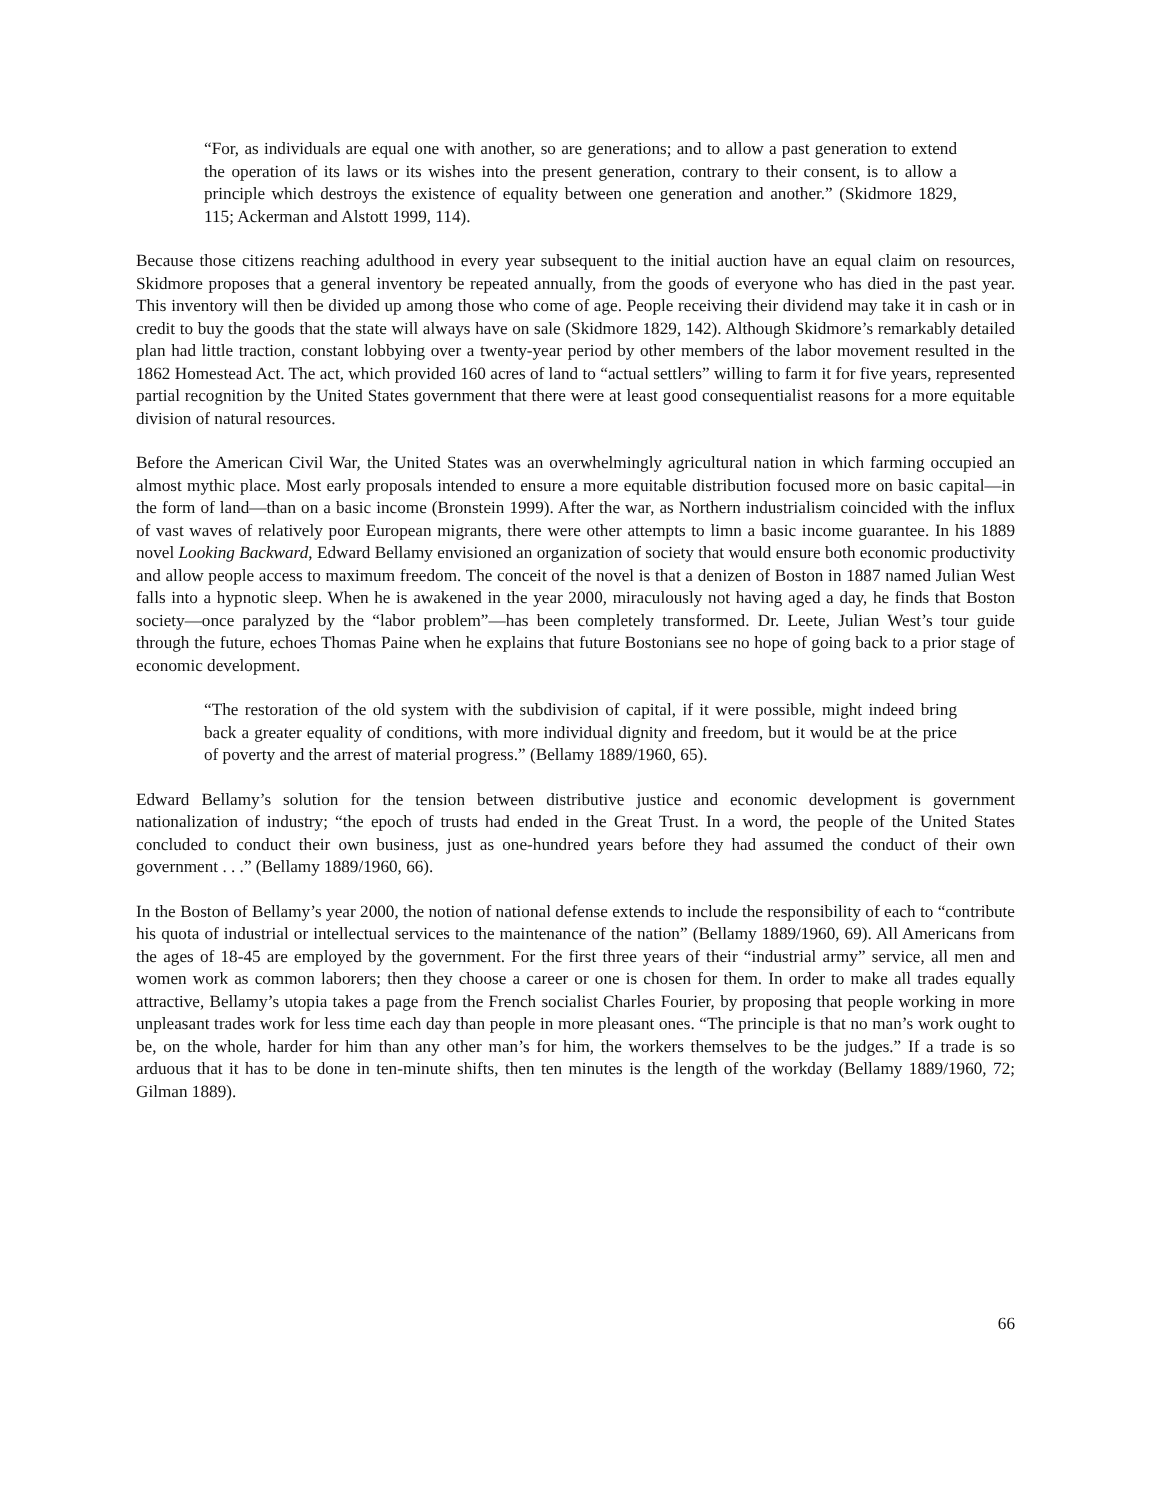“For, as individuals are equal one with another, so are generations; and to allow a past generation to extend the operation of its laws or its wishes into the present generation, contrary to their consent, is to allow a principle which destroys the existence of equality between one generation and another.” (Skidmore 1829, 115; Ackerman and Alstott 1999, 114).
Because those citizens reaching adulthood in every year subsequent to the initial auction have an equal claim on resources, Skidmore proposes that a general inventory be repeated annually, from the goods of everyone who has died in the past year. This inventory will then be divided up among those who come of age. People receiving their dividend may take it in cash or in credit to buy the goods that the state will always have on sale (Skidmore 1829, 142). Although Skidmore’s remarkably detailed plan had little traction, constant lobbying over a twenty-year period by other members of the labor movement resulted in the 1862 Homestead Act. The act, which provided 160 acres of land to “actual settlers” willing to farm it for five years, represented partial recognition by the United States government that there were at least good consequentialist reasons for a more equitable division of natural resources.
Before the American Civil War, the United States was an overwhelmingly agricultural nation in which farming occupied an almost mythic place. Most early proposals intended to ensure a more equitable distribution focused more on basic capital—in the form of land—than on a basic income (Bronstein 1999). After the war, as Northern industrialism coincided with the influx of vast waves of relatively poor European migrants, there were other attempts to limn a basic income guarantee. In his 1889 novel Looking Backward, Edward Bellamy envisioned an organization of society that would ensure both economic productivity and allow people access to maximum freedom. The conceit of the novel is that a denizen of Boston in 1887 named Julian West falls into a hypnotic sleep. When he is awakened in the year 2000, miraculously not having aged a day, he finds that Boston society—once paralyzed by the “labor problem”—has been completely transformed. Dr. Leete, Julian West’s tour guide through the future, echoes Thomas Paine when he explains that future Bostonians see no hope of going back to a prior stage of economic development.
“The restoration of the old system with the subdivision of capital, if it were possible, might indeed bring back a greater equality of conditions, with more individual dignity and freedom, but it would be at the price of poverty and the arrest of material progress.” (Bellamy 1889/1960, 65).
Edward Bellamy’s solution for the tension between distributive justice and economic development is government nationalization of industry; “the epoch of trusts had ended in the Great Trust. In a word, the people of the United States concluded to conduct their own business, just as one-hundred years before they had assumed the conduct of their own government . . .” (Bellamy 1889/1960, 66).
In the Boston of Bellamy’s year 2000, the notion of national defense extends to include the responsibility of each to “contribute his quota of industrial or intellectual services to the maintenance of the nation” (Bellamy 1889/1960, 69). All Americans from the ages of 18-45 are employed by the government. For the first three years of their “industrial army” service, all men and women work as common laborers; then they choose a career or one is chosen for them. In order to make all trades equally attractive, Bellamy’s utopia takes a page from the French socialist Charles Fourier, by proposing that people working in more unpleasant trades work for less time each day than people in more pleasant ones. “The principle is that no man’s work ought to be, on the whole, harder for him than any other man’s for him, the workers themselves to be the judges.” If a trade is so arduous that it has to be done in ten-minute shifts, then ten minutes is the length of the workday (Bellamy 1889/1960, 72; Gilman 1889).
66